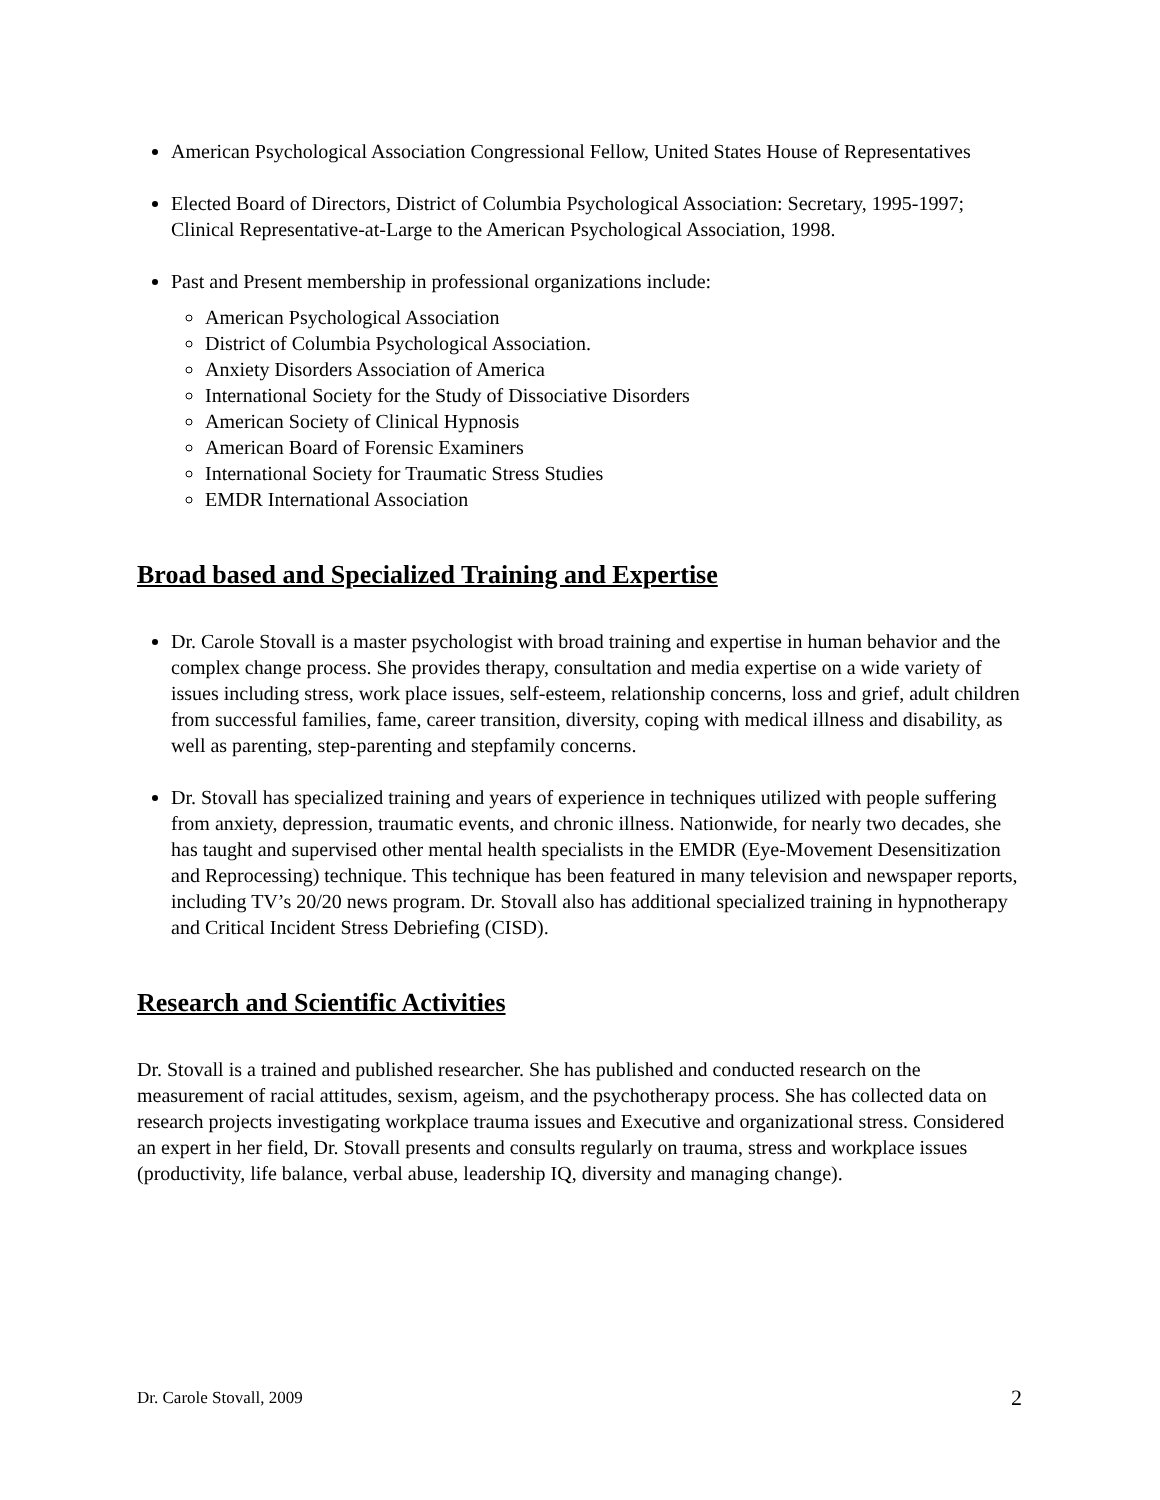American Psychological Association Congressional Fellow, United States House of Representatives
Elected Board of Directors, District of Columbia Psychological Association: Secretary, 1995-1997; Clinical Representative-at-Large to the American Psychological Association, 1998.
Past and Present membership in professional organizations include:
American Psychological Association
District of Columbia Psychological Association.
Anxiety Disorders Association of America
International Society for the Study of Dissociative Disorders
American Society of Clinical Hypnosis
American Board of Forensic Examiners
International Society for Traumatic Stress Studies
EMDR International Association
Broad based and Specialized Training and Expertise
Dr. Carole Stovall is a master psychologist with broad training and expertise in human behavior and the complex change process. She provides therapy, consultation and media expertise on a wide variety of issues including stress, work place issues, self-esteem, relationship concerns, loss and grief, adult children from successful families, fame, career transition, diversity, coping with medical illness and disability, as well as parenting, step-parenting and stepfamily concerns.
Dr. Stovall has specialized training and years of experience in techniques utilized with people suffering from anxiety, depression, traumatic events, and chronic illness. Nationwide, for nearly two decades, she has taught and supervised other mental health specialists in the EMDR (Eye-Movement Desensitization and Reprocessing) technique. This technique has been featured in many television and newspaper reports, including TV’s 20/20 news program. Dr. Stovall also has additional specialized training in hypnotherapy and Critical Incident Stress Debriefing (CISD).
Research and Scientific Activities
Dr. Stovall is a trained and published researcher. She has published and conducted research on the measurement of racial attitudes, sexism, ageism, and the psychotherapy process. She has collected data on research projects investigating workplace trauma issues and Executive and organizational stress. Considered an expert in her field, Dr. Stovall presents and consults regularly on trauma, stress and workplace issues (productivity, life balance, verbal abuse, leadership IQ, diversity and managing change).
Dr. Carole Stovall, 2009 2